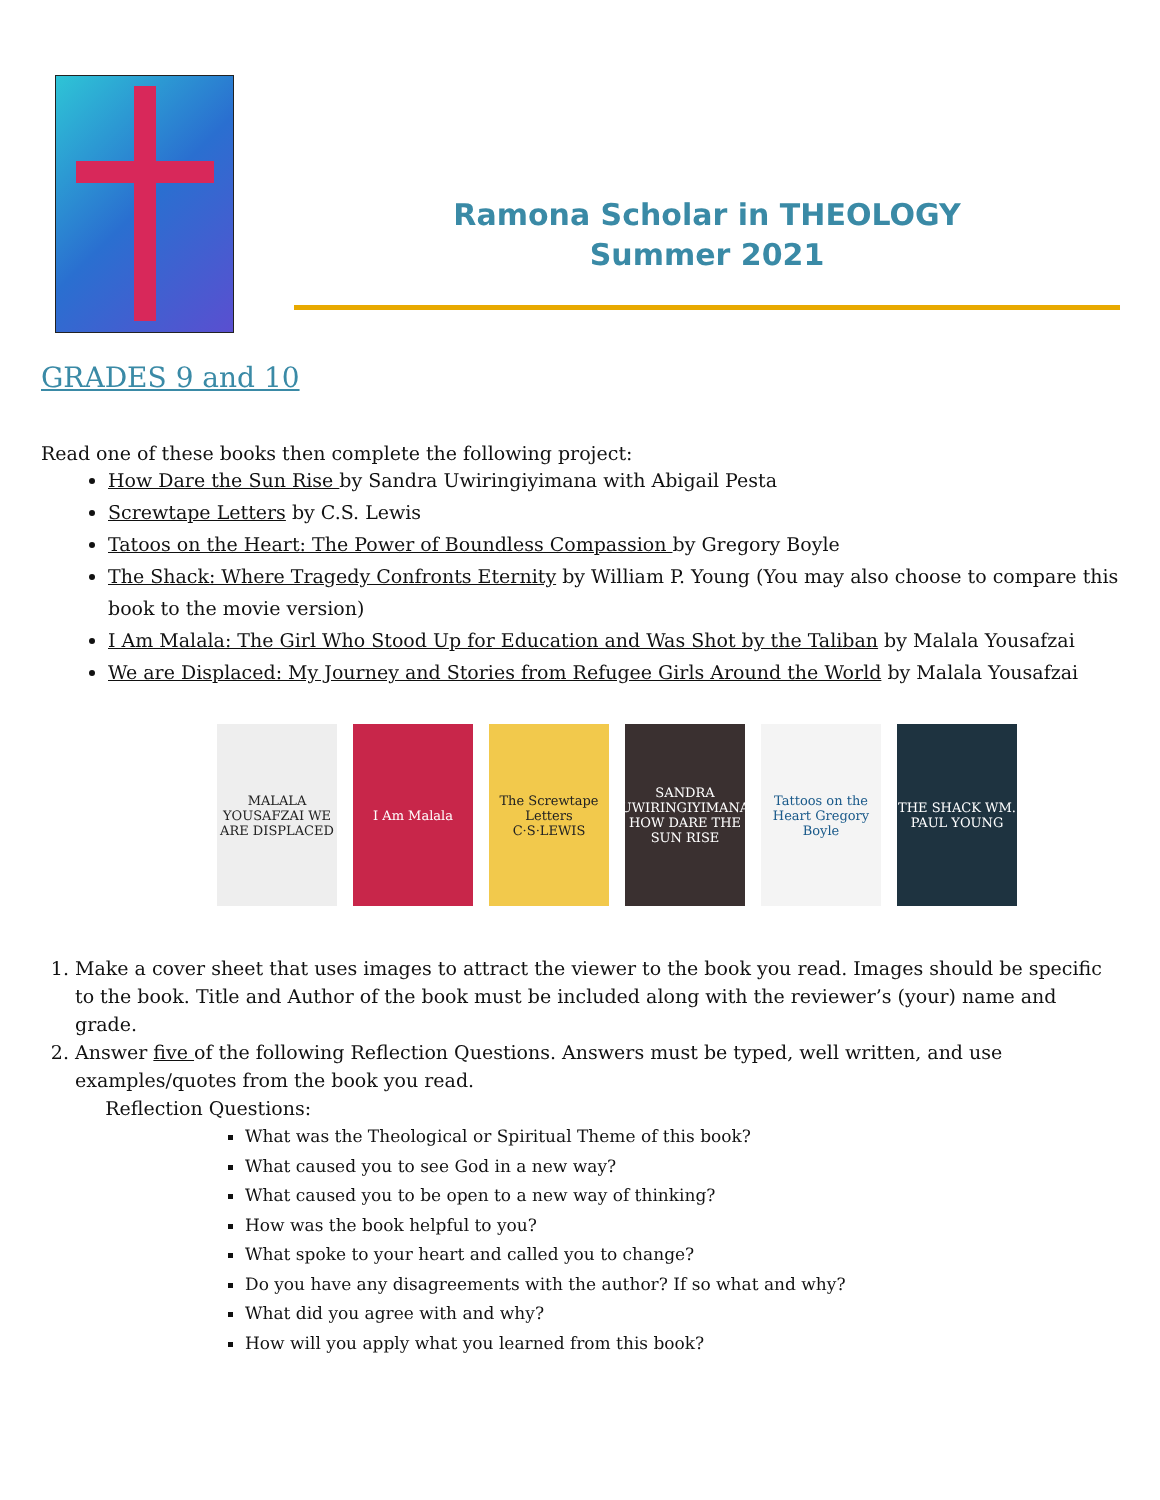Ramona Scholar in THEOLOGY
Summer 2021
GRADES 9 and 10
Read one of these books then complete the following project:
How Dare the Sun Rise by Sandra Uwiringiyimana with Abigail Pesta
Screwtape Letters by C.S. Lewis
Tatoos on the Heart: The Power of Boundless Compassion by Gregory Boyle
The Shack: Where Tragedy Confronts Eternity by William P. Young (You may also choose to compare this book to the movie version)
I Am Malala: The Girl Who Stood Up for Education and Was Shot by the Taliban by Malala Yousafzai
We are Displaced: My Journey and Stories from Refugee Girls Around the World by Malala Yousafzai
MALALA YOUSAFZAI WE ARE DISPLACED
I Am Malala The Screwtape Letters C·S·LEWIS
SANDRA UWIRINGIYIMANA HOW DARE THE SUN RISE
Tattoos on the Heart Gregory Boyle
THE SHACK WM. PAUL YOUNG
1. Make a cover sheet that uses images to attract the viewer to the book you read. Images should be specific to the book. Title and Author of the book must be included along with the reviewer’s (your) name and grade.
2. Answer five of the following Reflection Questions. Answers must be typed, well written, and use examples/quotes from the book you read.
Reflection Questions:
What was the Theological or Spiritual Theme of this book?
What caused you to see God in a new way?
What caused you to be open to a new way of thinking?
How was the book helpful to you?
What spoke to your heart and called you to change?
Do you have any disagreements with the author? If so what and why?
What did you agree with and why?
How will you apply what you learned from this book?